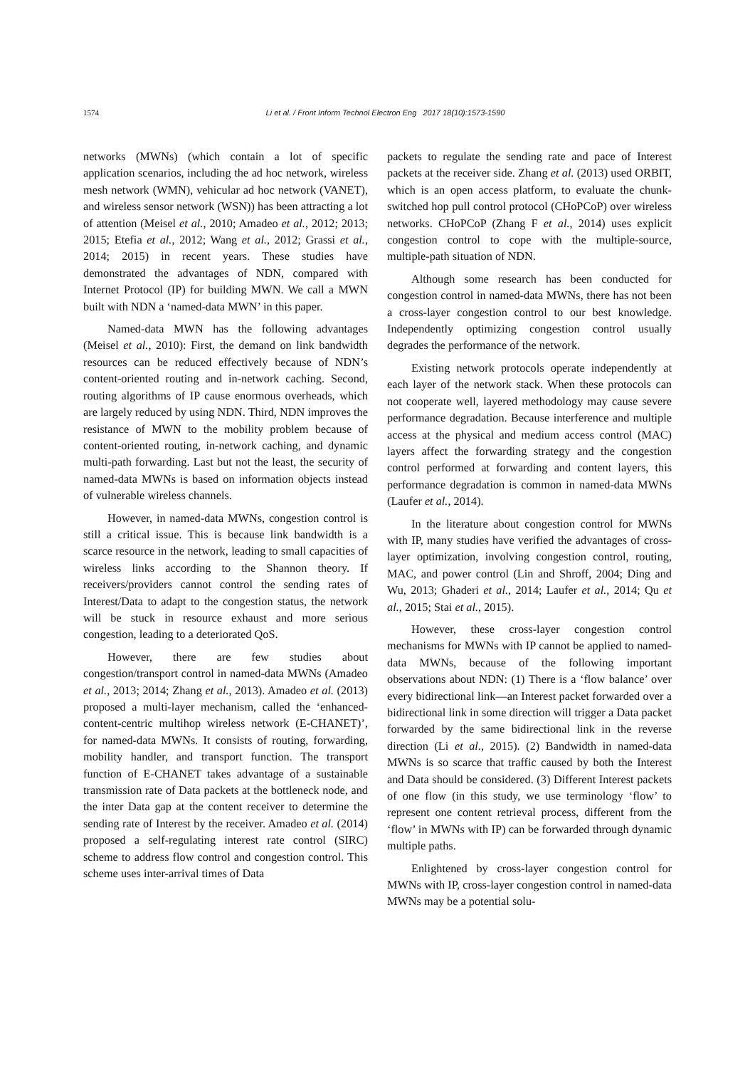1574 Li et al. / Front Inform Technol Electron Eng 2017 18(10):1573-1590
networks (MWNs) (which contain a lot of specific application scenarios, including the ad hoc network, wireless mesh network (WMN), vehicular ad hoc network (VANET), and wireless sensor network (WSN)) has been attracting a lot of attention (Meisel et al., 2010; Amadeo et al., 2012; 2013; 2015; Etefia et al., 2012; Wang et al., 2012; Grassi et al., 2014; 2015) in recent years. These studies have demonstrated the advantages of NDN, compared with Internet Protocol (IP) for building MWN. We call a MWN built with NDN a ‘named-data MWN’ in this paper.
Named-data MWN has the following advantages (Meisel et al., 2010): First, the demand on link bandwidth resources can be reduced effectively because of NDN’s content-oriented routing and in-network caching. Second, routing algorithms of IP cause enormous overheads, which are largely reduced by using NDN. Third, NDN improves the resistance of MWN to the mobility problem because of content-oriented routing, in-network caching, and dynamic multi-path forwarding. Last but not the least, the security of named-data MWNs is based on information objects instead of vulnerable wireless channels.
However, in named-data MWNs, congestion control is still a critical issue. This is because link bandwidth is a scarce resource in the network, leading to small capacities of wireless links according to the Shannon theory. If receivers/providers cannot control the sending rates of Interest/Data to adapt to the congestion status, the network will be stuck in resource exhaust and more serious congestion, leading to a deteriorated QoS.
However, there are few studies about congestion/transport control in named-data MWNs (Amadeo et al., 2013; 2014; Zhang et al., 2013). Amadeo et al. (2013) proposed a multi-layer mechanism, called the ‘enhanced-content-centric multihop wireless network (E-CHANET)’, for named-data MWNs. It consists of routing, forwarding, mobility handler, and transport function. The transport function of E-CHANET takes advantage of a sustainable transmission rate of Data packets at the bottleneck node, and the inter Data gap at the content receiver to determine the sending rate of Interest by the receiver. Amadeo et al. (2014) proposed a self-regulating interest rate control (SIRC) scheme to address flow control and congestion control. This scheme uses inter-arrival times of Data
packets to regulate the sending rate and pace of Interest packets at the receiver side. Zhang et al. (2013) used ORBIT, which is an open access platform, to evaluate the chunk-switched hop pull control protocol (CHoPCoP) over wireless networks. CHoPCoP (Zhang F et al., 2014) uses explicit congestion control to cope with the multiple-source, multiple-path situation of NDN.
Although some research has been conducted for congestion control in named-data MWNs, there has not been a cross-layer congestion control to our best knowledge. Independently optimizing congestion control usually degrades the performance of the network.
Existing network protocols operate independently at each layer of the network stack. When these protocols can not cooperate well, layered methodology may cause severe performance degradation. Because interference and multiple access at the physical and medium access control (MAC) layers affect the forwarding strategy and the congestion control performed at forwarding and content layers, this performance degradation is common in named-data MWNs (Laufer et al., 2014).
In the literature about congestion control for MWNs with IP, many studies have verified the advantages of cross-layer optimization, involving congestion control, routing, MAC, and power control (Lin and Shroff, 2004; Ding and Wu, 2013; Ghaderi et al., 2014; Laufer et al., 2014; Qu et al., 2015; Stai et al., 2015).
However, these cross-layer congestion control mechanisms for MWNs with IP cannot be applied to named-data MWNs, because of the following important observations about NDN: (1) There is a ‘flow balance’ over every bidirectional link—an Interest packet forwarded over a bidirectional link in some direction will trigger a Data packet forwarded by the same bidirectional link in the reverse direction (Li et al., 2015). (2) Bandwidth in named-data MWNs is so scarce that traffic caused by both the Interest and Data should be considered. (3) Different Interest packets of one flow (in this study, we use terminology ‘flow’ to represent one content retrieval process, different from the ‘flow’ in MWNs with IP) can be forwarded through dynamic multiple paths.
Enlightened by cross-layer congestion control for MWNs with IP, cross-layer congestion control in named-data MWNs may be a potential solu-